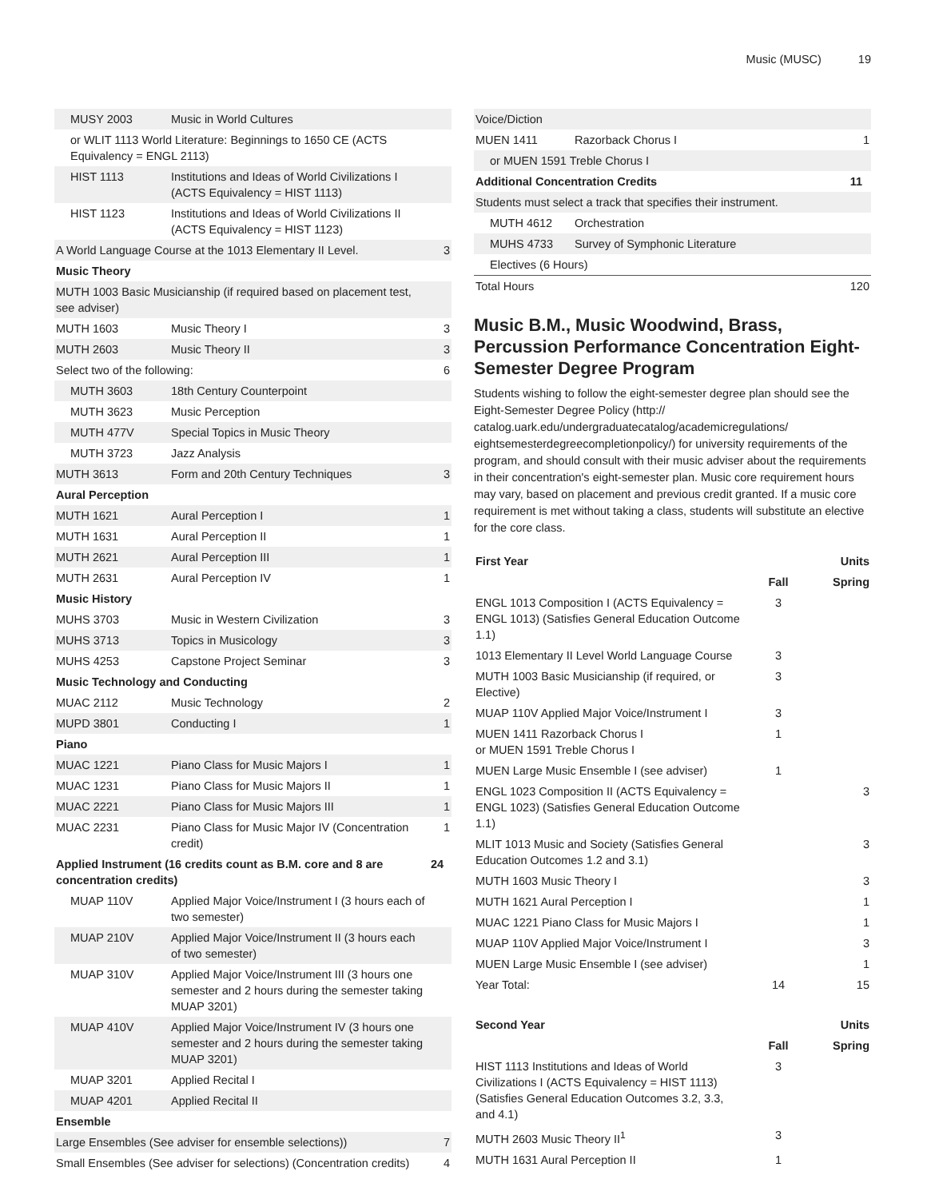Music (MUSC) 19
| MUSY 2003 | Music in World Cultures | |
| or WLIT 1113 World Literature: Beginnings to 1650 CE (ACTS Equivalency = ENGL 2113) | | |
| HIST 1113 | Institutions and Ideas of World Civilizations I (ACTS Equivalency = HIST 1113) | |
| HIST 1123 | Institutions and Ideas of World Civilizations II (ACTS Equivalency = HIST 1123) | |
| A World Language Course at the 1013 Elementary II Level. | | 3 |
| Music Theory | | |
| MUTH 1003 Basic Musicianship (if required based on placement test, see adviser) | | |
| MUTH 1603 | Music Theory I | 3 |
| MUTH 2603 | Music Theory II | 3 |
| Select two of the following: | | 6 |
| MUTH 3603 | 18th Century Counterpoint | |
| MUTH 3623 | Music Perception | |
| MUTH 477V | Special Topics in Music Theory | |
| MUTH 3723 | Jazz Analysis | |
| MUTH 3613 | Form and 20th Century Techniques | 3 |
| Aural Perception | | |
| MUTH 1621 | Aural Perception I | 1 |
| MUTH 1631 | Aural Perception II | 1 |
| MUTH 2621 | Aural Perception III | 1 |
| MUTH 2631 | Aural Perception IV | 1 |
| Music History | | |
| MUHS 3703 | Music in Western Civilization | 3 |
| MUHS 3713 | Topics in Musicology | 3 |
| MUHS 4253 | Capstone Project Seminar | 3 |
| Music Technology and Conducting | | |
| MUAC 2112 | Music Technology | 2 |
| MUPD 3801 | Conducting I | 1 |
| Piano | | |
| MUAC 1221 | Piano Class for Music Majors I | 1 |
| MUAC 1231 | Piano Class for Music Majors II | 1 |
| MUAC 2221 | Piano Class for Music Majors III | 1 |
| MUAC 2231 | Piano Class for Music Major IV (Concentration credit) | 1 |
| Applied Instrument (16 credits count as B.M. core and 8 are concentration credits) | | 24 |
| MUAP 110V | Applied Major Voice/Instrument I (3 hours each of two semester) | |
| MUAP 210V | Applied Major Voice/Instrument II (3 hours each of two semester) | |
| MUAP 310V | Applied Major Voice/Instrument III (3 hours one semester and 2 hours during the semester taking MUAP 3201) | |
| MUAP 410V | Applied Major Voice/Instrument IV (3 hours one semester and 2 hours during the semester taking MUAP 3201) | |
| MUAP 3201 | Applied Recital I | |
| MUAP 4201 | Applied Recital II | |
| Ensemble | | |
| Large Ensembles (See adviser for ensemble selections)) | | 7 |
| Small Ensembles (See adviser for selections) (Concentration credits) | | 4 |
| Voice/Diction | | |
| MUEN 1411 | Razorback Chorus I | 1 |
| or MUEN 1591 Treble Chorus I | | |
| Additional Concentration Credits | | 11 |
| Students must select a track that specifies their instrument. | | |
| MUTH 4612 | Orchestration | |
| MUHS 4733 | Survey of Symphonic Literature | |
| Electives (6 Hours) | | |
| Total Hours | | 120 |
Music B.M., Music Woodwind, Brass, Percussion Performance Concentration Eight-Semester Degree Program
Students wishing to follow the eight-semester degree plan should see the Eight-Semester Degree Policy (http:// catalog.uark.edu/undergraduatecatalog/academicregulations/ eightsemesterdegreecompletionpolicy/) for university requirements of the program, and should consult with their music adviser about the requirements in their concentration's eight-semester plan. Music core requirement hours may vary, based on placement and previous credit granted. If a music core requirement is met without taking a class, students will substitute an elective for the core class.
| First Year | | Units |
| --- | --- | --- |
| | Fall | Spring |
| ENGL 1013 Composition I (ACTS Equivalency = ENGL 1013) (Satisfies General Education Outcome 1.1) | 3 | |
| 1013 Elementary II Level World Language Course | 3 | |
| MUTH 1003 Basic Musicianship (if required, or Elective) | 3 | |
| MUAP 110V Applied Major Voice/Instrument I | 3 | |
| MUEN 1411 Razorback Chorus I or MUEN 1591 Treble Chorus I | 1 | |
| MUEN Large Music Ensemble I (see adviser) | 1 | |
| ENGL 1023 Composition II (ACTS Equivalency = ENGL 1023) (Satisfies General Education Outcome 1.1) | | 3 |
| MLIT 1013 Music and Society (Satisfies General Education Outcomes 1.2 and 3.1) | | 3 |
| MUTH 1603 Music Theory I | | 3 |
| MUTH 1621 Aural Perception I | | 1 |
| MUAC 1221 Piano Class for Music Majors I | | 1 |
| MUAP 110V Applied Major Voice/Instrument I | | 3 |
| MUEN Large Music Ensemble I (see adviser) | | 1 |
| Year Total: | 14 | 15 |
| Second Year | | Units |
| --- | --- | --- |
| | Fall | Spring |
| HIST 1113 Institutions and Ideas of World Civilizations I (ACTS Equivalency = HIST 1113) (Satisfies General Education Outcomes 3.2, 3.3, and 4.1) | 3 | |
| MUTH 2603 Music Theory II<sup>1</sup> | 3 | |
| MUTH 1631 Aural Perception II | 1 | |